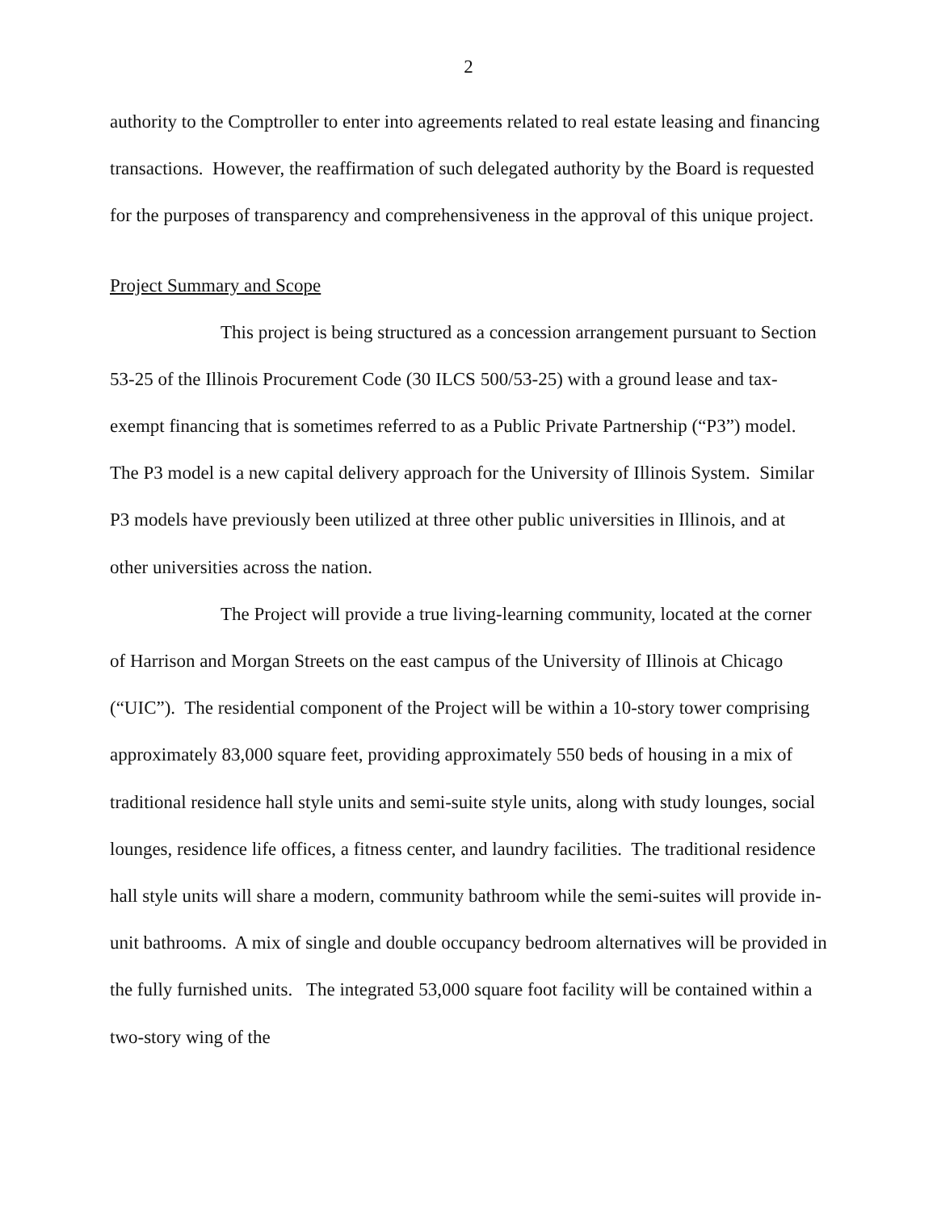2
authority to the Comptroller to enter into agreements related to real estate leasing and financing transactions. However, the reaffirmation of such delegated authority by the Board is requested for the purposes of transparency and comprehensiveness in the approval of this unique project.
Project Summary and Scope
This project is being structured as a concession arrangement pursuant to Section 53-25 of the Illinois Procurement Code (30 ILCS 500/53-25) with a ground lease and tax-exempt financing that is sometimes referred to as a Public Private Partnership (“P3”) model. The P3 model is a new capital delivery approach for the University of Illinois System. Similar P3 models have previously been utilized at three other public universities in Illinois, and at other universities across the nation.
The Project will provide a true living-learning community, located at the corner of Harrison and Morgan Streets on the east campus of the University of Illinois at Chicago (“UIC”). The residential component of the Project will be within a 10-story tower comprising approximately 83,000 square feet, providing approximately 550 beds of housing in a mix of traditional residence hall style units and semi-suite style units, along with study lounges, social lounges, residence life offices, a fitness center, and laundry facilities. The traditional residence hall style units will share a modern, community bathroom while the semi-suites will provide in-unit bathrooms. A mix of single and double occupancy bedroom alternatives will be provided in the fully furnished units. The integrated 53,000 square foot facility will be contained within a two-story wing of the